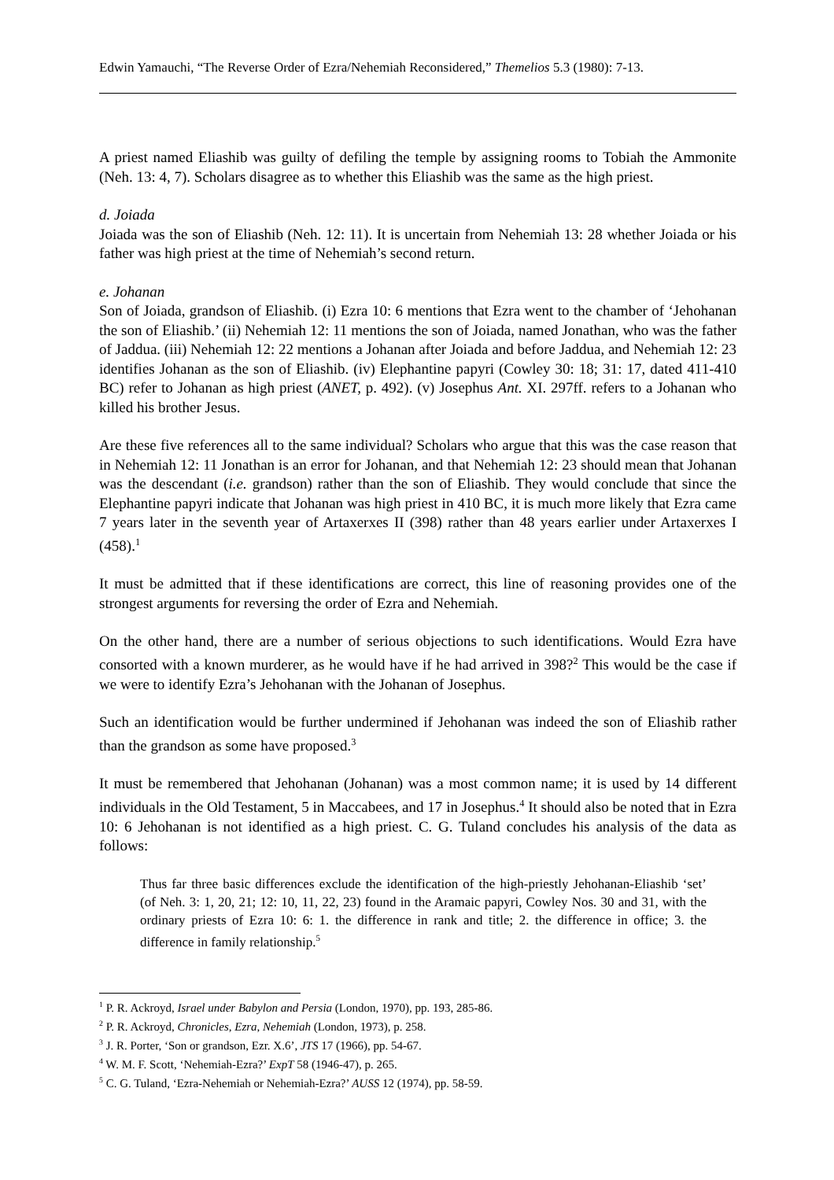Edwin Yamauchi, “The Reverse Order of Ezra/Nehemiah Reconsidered,” Themelios 5.3 (1980): 7-13.
A priest named Eliashib was guilty of defiling the temple by assigning rooms to Tobiah the Ammonite (Neh. 13: 4, 7). Scholars disagree as to whether this Eliashib was the same as the high priest.
d. Joiada
Joiada was the son of Eliashib (Neh. 12: 11). It is uncertain from Nehemiah 13: 28 whether Joiada or his father was high priest at the time of Nehemiah’s second return.
e. Johanan
Son of Joiada, grandson of Eliashib. (i) Ezra 10: 6 mentions that Ezra went to the chamber of ‘Jehohanan the son of Eliashib.’ (ii) Nehemiah 12: 11 mentions the son of Joiada, named Jonathan, who was the father of Jaddua. (iii) Nehemiah 12: 22 mentions a Johanan after Joiada and before Jaddua, and Nehemiah 12: 23 identifies Johanan as the son of Eliashib. (iv) Elephantine papyri (Cowley 30: 18; 31: 17, dated 411-410 BC) refer to Johanan as high priest (ANET, p. 492). (v) Josephus Ant. XI. 297ff. refers to a Johanan who killed his brother Jesus.
Are these five references all to the same individual? Scholars who argue that this was the case reason that in Nehemiah 12: 11 Jonathan is an error for Johanan, and that Nehemiah 12: 23 should mean that Johanan was the descendant (i.e. grandson) rather than the son of Eliashib. They would conclude that since the Elephantine papyri indicate that Johanan was high priest in 410 BC, it is much more likely that Ezra came 7 years later in the seventh year of Artaxerxes II (398) rather than 48 years earlier under Artaxerxes I (458).<sup>1</sup>
It must be admitted that if these identifications are correct, this line of reasoning provides one of the strongest arguments for reversing the order of Ezra and Nehemiah.
On the other hand, there are a number of serious objections to such identifications. Would Ezra have consorted with a known murderer, as he would have if he had arrived in 398?<sup>2</sup> This would be the case if we were to identify Ezra’s Jehohanan with the Johanan of Josephus.
Such an identification would be further undermined if Jehohanan was indeed the son of Eliashib rather than the grandson as some have proposed.<sup>3</sup>
It must be remembered that Jehohanan (Johanan) was a most common name; it is used by 14 different individuals in the Old Testament, 5 in Maccabees, and 17 in Josephus.<sup>4</sup> It should also be noted that in Ezra 10: 6 Jehohanan is not identified as a high priest. C. G. Tuland concludes his analysis of the data as follows:
Thus far three basic differences exclude the identification of the high-priestly Jehohanan-Eliashib ‘set’ (of Neh. 3: 1, 20, 21; 12: 10, 11, 22, 23) found in the Aramaic papyri, Cowley Nos. 30 and 31, with the ordinary priests of Ezra 10: 6: 1. the difference in rank and title; 2. the difference in office; 3. the difference in family relationship.<sup>5</sup>
<sup>1</sup> P. R. Ackroyd, Israel under Babylon and Persia (London, 1970), pp. 193, 285-86.
<sup>2</sup> P. R. Ackroyd, Chronicles, Ezra, Nehemiah (London, 1973), p. 258.
<sup>3</sup> J. R. Porter, ‘Son or grandson, Ezr. X.6’, JTS 17 (1966), pp. 54-67.
<sup>4</sup> W. M. F. Scott, ‘Nehemiah-Ezra?’ ExpT 58 (1946-47), p. 265.
<sup>5</sup> C. G. Tuland, ‘Ezra-Nehemiah or Nehemiah-Ezra?’ AUSS 12 (1974), pp. 58-59.